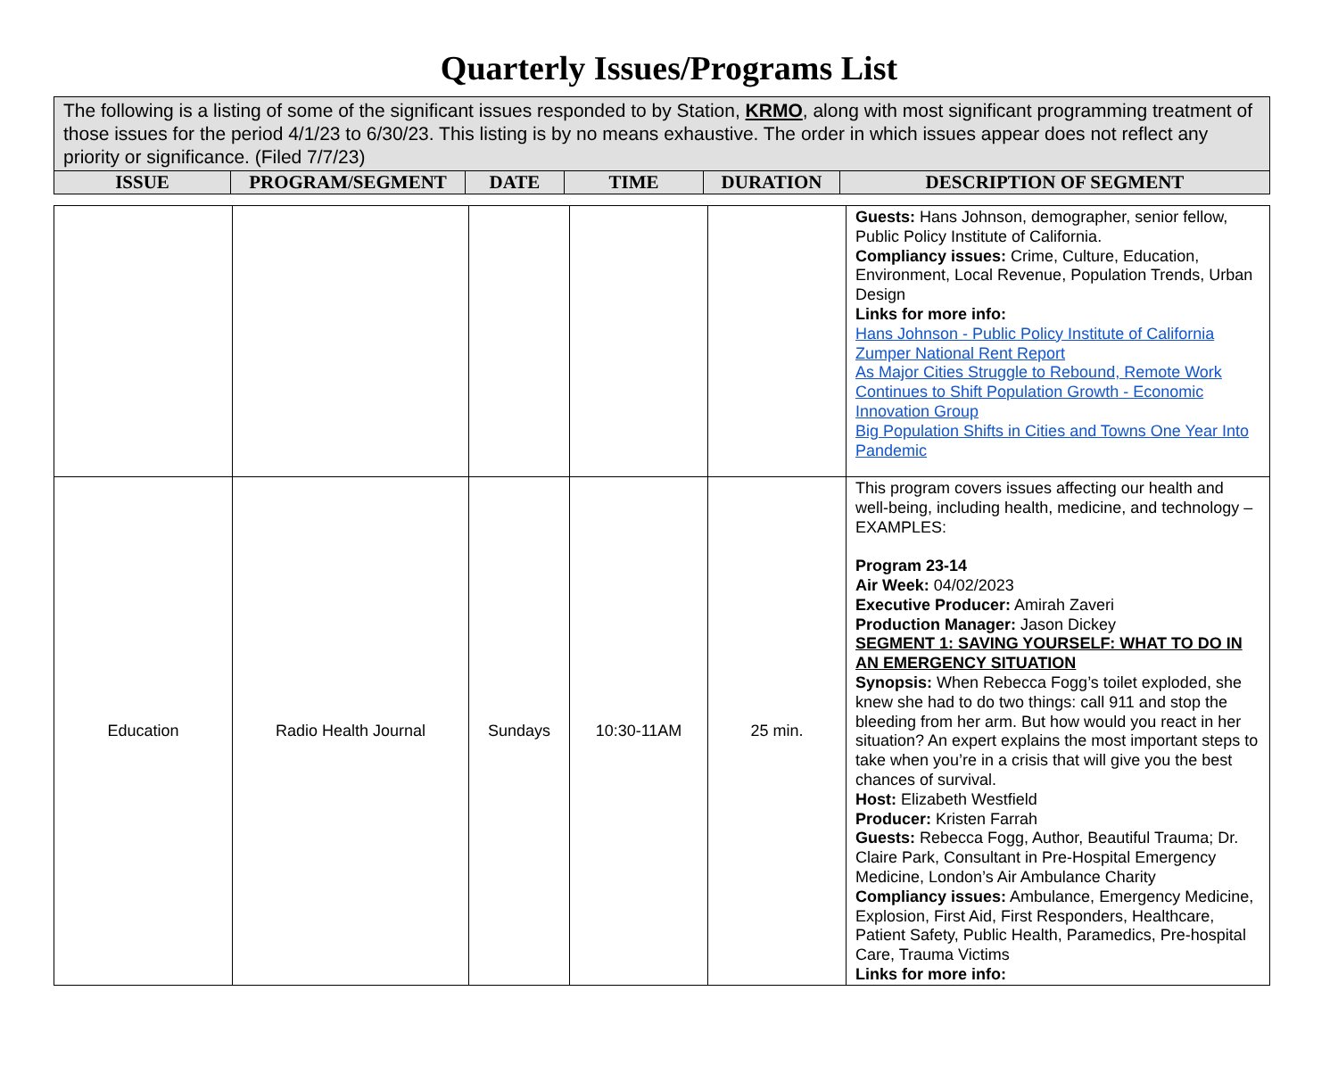Quarterly Issues/Programs List
| The following is a listing of some of the significant issues responded to by Station, KRMO , along with most significant programming treatment of those issues for the period 4/1/23 to 6/30/23. This listing is by no means exhaustive. The order in which issues appear does not reflect any priority or significance. (Filed 7/7/23) | | | | | |
| ISSUE | PROGRAM/SEGMENT | DATE | TIME | DURATION | DESCRIPTION OF SEGMENT |
| | | | | | Guests: Hans Johnson, demographer, senior fellow, Public Policy Institute of California. Compliancy issues: Crime, Culture, Education, Environment, Local Revenue, Population Trends, Urban Design Links for more info: Hans Johnson - Public Policy Institute of California Zumper National Rent Report As Major Cities Struggle to Rebound, Remote Work Continues to Shift Population Growth - Economic Innovation Group Big Population Shifts in Cities and Towns One Year Into Pandemic |
| Education | Radio Health Journal | Sundays | 10:30-11AM | 25 min. | This program covers issues affecting our health and well-being, including health, medicine, and technology – EXAMPLES: Program 23-14 Air Week: 04/02/2023 Executive Producer: Amirah Zaveri Production Manager: Jason Dickey SEGMENT 1: SAVING YOURSELF: WHAT TO DO IN AN EMERGENCY SITUATION Synopsis: When Rebecca Fogg’s toilet exploded, she knew she had to do two things: call 911 and stop the bleeding from her arm. But how would you react in her situation? An expert explains the most important steps to take when you’re in a crisis that will give you the best chances of survival. Host: Elizabeth Westfield Producer: Kristen Farrah Guests: Rebecca Fogg, Author, Beautiful Trauma; Dr. Claire Park, Consultant in Pre-Hospital Emergency Medicine, London’s Air Ambulance Charity Compliancy issues: Ambulance, Emergency Medicine, Explosion, First Aid, First Responders, Healthcare, Patient Safety, Public Health, Paramedics, Pre-hospital Care, Trauma Victims Links for more info: |